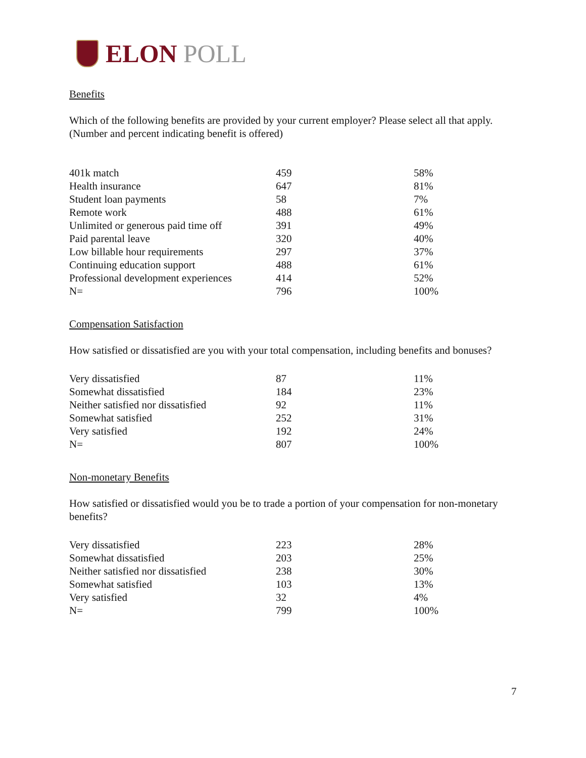ELON POLL
Benefits
Which of the following benefits are provided by your current employer? Please select all that apply. (Number and percent indicating benefit is offered)
| 401k match | 459 | 58% |
| Health insurance | 647 | 81% |
| Student loan payments | 58 | 7% |
| Remote work | 488 | 61% |
| Unlimited or generous paid time off | 391 | 49% |
| Paid parental leave | 320 | 40% |
| Low billable hour requirements | 297 | 37% |
| Continuing education support | 488 | 61% |
| Professional development experiences | 414 | 52% |
| N= | 796 | 100% |
Compensation Satisfaction
How satisfied or dissatisfied are you with your total compensation, including benefits and bonuses?
| Very dissatisfied | 87 | 11% |
| Somewhat dissatisfied | 184 | 23% |
| Neither satisfied nor dissatisfied | 92 | 11% |
| Somewhat satisfied | 252 | 31% |
| Very satisfied | 192 | 24% |
| N= | 807 | 100% |
Non-monetary Benefits
How satisfied or dissatisfied would you be to trade a portion of your compensation for non-monetary benefits?
| Very dissatisfied | 223 | 28% |
| Somewhat dissatisfied | 203 | 25% |
| Neither satisfied nor dissatisfied | 238 | 30% |
| Somewhat satisfied | 103 | 13% |
| Very satisfied | 32 | 4% |
| N= | 799 | 100% |
7